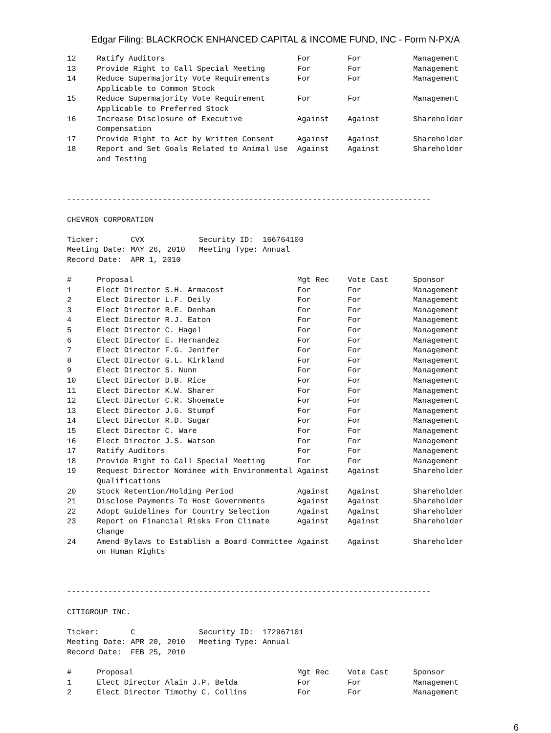Edgar Filing: BLACKROCK ENHANCED CAPITAL & INCOME FUND, INC - Form N-PX/A
| 12 | Ratify Auditors | For | For | Management |
| 13 | Provide Right to Call Special Meeting | For | For | Management |
| 14 | Reduce Supermajority Vote Requirements Applicable to Common Stock | For | For | Management |
| 15 | Reduce Supermajority Vote Requirement Applicable to Preferred Stock | For | For | Management |
| 16 | Increase Disclosure of Executive Compensation | Against | Against | Shareholder |
| 17 | Provide Right to Act by Written Consent | Against | Against | Shareholder |
| 18 | Report and Set Goals Related to Animal Use and Testing | Against | Against | Shareholder |
--------------------------------------------------------------------------------
CHEVRON CORPORATION
Ticker: CVX Security ID: 166764100 Meeting Date: MAY 26, 2010 Meeting Type: Annual Record Date: APR 1, 2010
| # | Proposal | Mgt Rec | Vote Cast | Sponsor |
| --- | --- | --- | --- | --- |
| 1 | Elect Director S.H. Armacost | For | For | Management |
| 2 | Elect Director L.F. Deily | For | For | Management |
| 3 | Elect Director R.E. Denham | For | For | Management |
| 4 | Elect Director R.J. Eaton | For | For | Management |
| 5 | Elect Director C. Hagel | For | For | Management |
| 6 | Elect Director E. Hernandez | For | For | Management |
| 7 | Elect Director F.G. Jenifer | For | For | Management |
| 8 | Elect Director G.L. Kirkland | For | For | Management |
| 9 | Elect Director S. Nunn | For | For | Management |
| 10 | Elect Director D.B. Rice | For | For | Management |
| 11 | Elect Director K.W. Sharer | For | For | Management |
| 12 | Elect Director C.R. Shoemate | For | For | Management |
| 13 | Elect Director J.G. Stumpf | For | For | Management |
| 14 | Elect Director R.D. Sugar | For | For | Management |
| 15 | Elect Director C. Ware | For | For | Management |
| 16 | Elect Director J.S. Watson | For | For | Management |
| 17 | Ratify Auditors | For | For | Management |
| 18 | Provide Right to Call Special Meeting | For | For | Management |
| 19 | Request Director Nominee with Environmental Qualifications | Against | Against | Shareholder |
| 20 | Stock Retention/Holding Period | Against | Against | Shareholder |
| 21 | Disclose Payments To Host Governments | Against | Against | Shareholder |
| 22 | Adopt Guidelines for Country Selection | Against | Against | Shareholder |
| 23 | Report on Financial Risks From Climate Change | Against | Against | Shareholder |
| 24 | Amend Bylaws to Establish a Board Committee on Human Rights | Against | Against | Shareholder |
--------------------------------------------------------------------------------
CITIGROUP INC.
Ticker: C Security ID: 172967101 Meeting Date: APR 20, 2010 Meeting Type: Annual Record Date: FEB 25, 2010
| # | Proposal | Mgt Rec | Vote Cast | Sponsor |
| --- | --- | --- | --- | --- |
| 1 | Elect Director Alain J.P. Belda | For | For | Management |
| 2 | Elect Director Timothy C. Collins | For | For | Management |
6